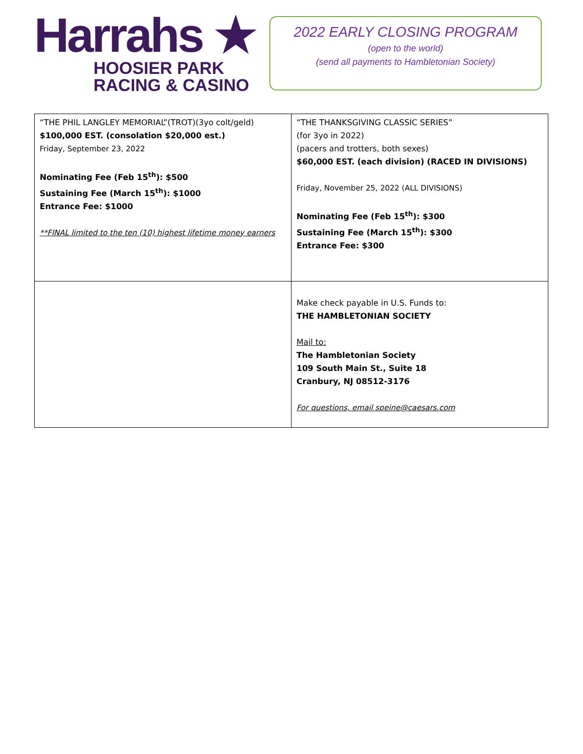Harrahs ★
HOOSIER PARK
RACING & CASINO
2022 EARLY CLOSING PROGRAM
(open to the world)
(send all payments to Hambletonian Society)
| “THE PHIL LANGLEY MEMORIAL”(TROT)(3yo colt/geld) $100,000 EST. (consolation $20,000 est.) Friday, September 23, 2022 Nominating Fee (Feb 15<sup>th</sup>): $500 Sustaining Fee (March 15<sup>th</sup>): $1000 Entrance Fee: $1000 **FINAL limited to the ten (10) highest lifetime money earners | “THE THANKSGIVING CLASSIC SERIES” (for 3yo in 2022) (pacers and trotters, both sexes) $60,000 EST. (each division) (RACED IN DIVISIONS) Friday, November 25, 2022 (ALL DIVISIONS) Nominating Fee (Feb 15<sup>th</sup>): $300 Sustaining Fee (March 15<sup>th</sup>): $300 Entrance Fee: $300 |
| | Make check payable in U.S. Funds to: THE HAMBLETONIAN SOCIETY Mail to: The Hambletonian Society 109 South Main St., Suite 18 Cranbury, NJ 08512-3176 For questions, email speine@caesars.com |